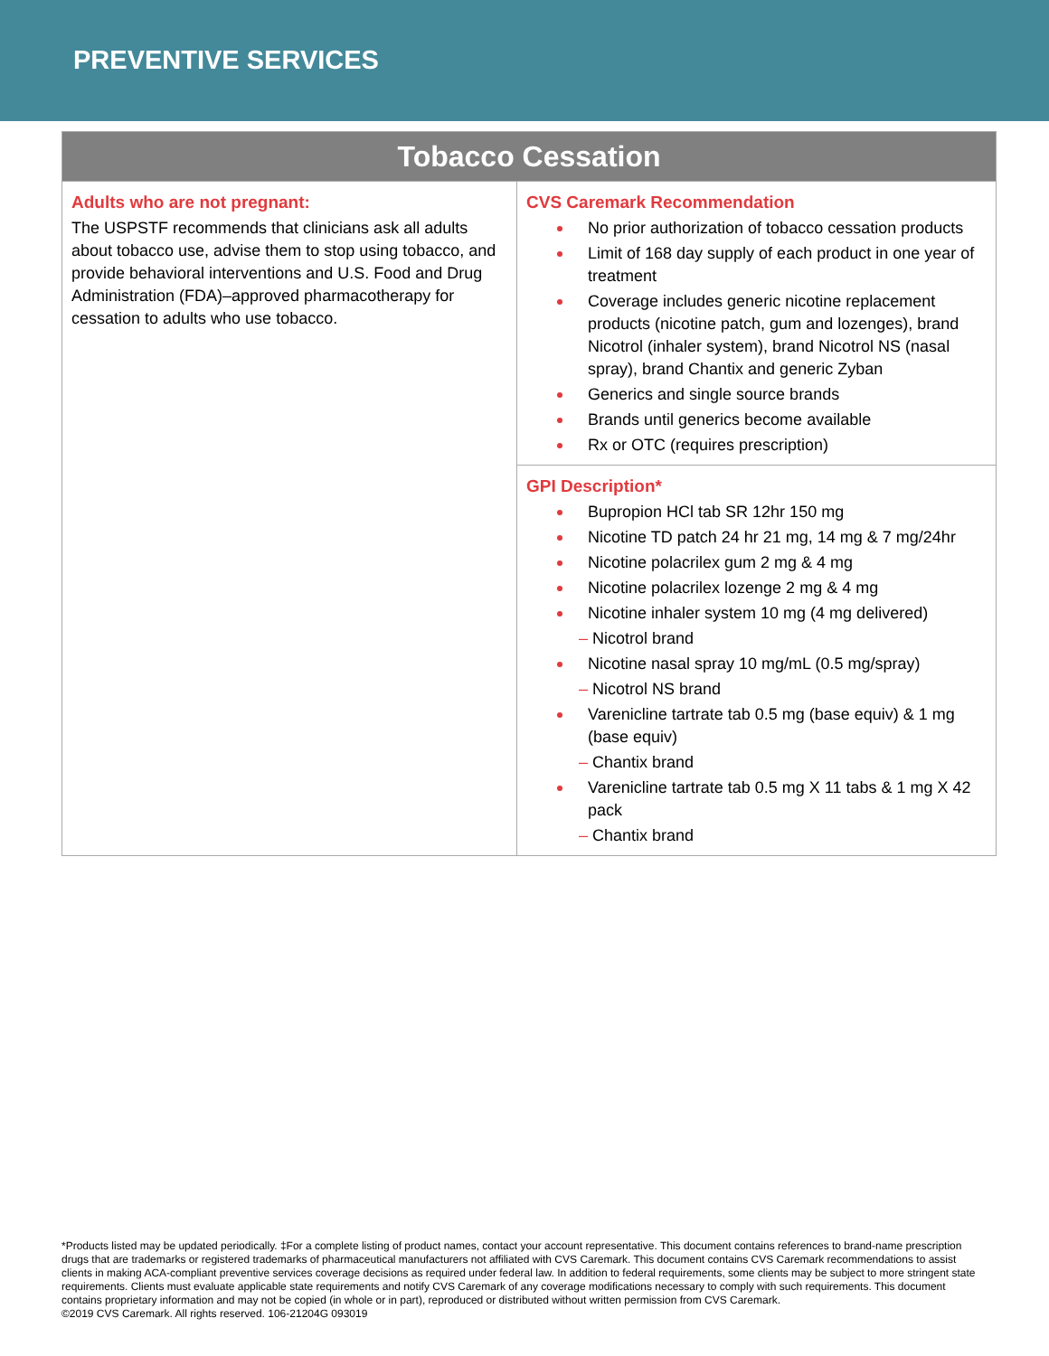PREVENTIVE SERVICES
| Tobacco Cessation | |
| --- | --- |
| Adults who are not pregnant: The USPSTF recommends that clinicians ask all adults about tobacco use, advise them to stop using tobacco, and provide behavioral interventions and U.S. Food and Drug Administration (FDA)–approved pharmacotherapy for cessation to adults who use tobacco. | CVS Caremark Recommendation No prior authorization of tobacco cessation products Limit of 168 day supply of each product in one year of treatment Coverage includes generic nicotine replacement products (nicotine patch, gum and lozenges), brand Nicotrol (inhaler system), brand Nicotrol NS (nasal spray), brand Chantix and generic Zyban Generics and single source brands Brands until generics become available Rx or OTC (requires prescription) |
| | GPI Description* Bupropion HCl tab SR 12hr 150 mg Nicotine TD patch 24 hr 21 mg, 14 mg & 7 mg/24hr Nicotine polacrilex gum 2 mg & 4 mg Nicotine polacrilex lozenge 2 mg & 4 mg Nicotine inhaler system 10 mg (4 mg delivered) – Nicotrol brand Nicotine nasal spray 10 mg/mL (0.5 mg/spray) – Nicotrol NS brand Varenicline tartrate tab 0.5 mg (base equiv) & 1 mg (base equiv) – Chantix brand Varenicline tartrate tab 0.5 mg X 11 tabs & 1 mg X 42 pack – Chantix brand |
*Products listed may be updated periodically. ‡For a complete listing of product names, contact your account representative. This document contains references to brand-name prescription drugs that are trademarks or registered trademarks of pharmaceutical manufacturers not affiliated with CVS Caremark. This document contains CVS Caremark recommendations to assist clients in making ACA-compliant preventive services coverage decisions as required under federal law. In addition to federal requirements, some clients may be subject to more stringent state requirements. Clients must evaluate applicable state requirements and notify CVS Caremark of any coverage modifications necessary to comply with such requirements. This document contains proprietary information and may not be copied (in whole or in part), reproduced or distributed without written permission from CVS Caremark.
©2019 CVS Caremark. All rights reserved. 106-21204G 093019